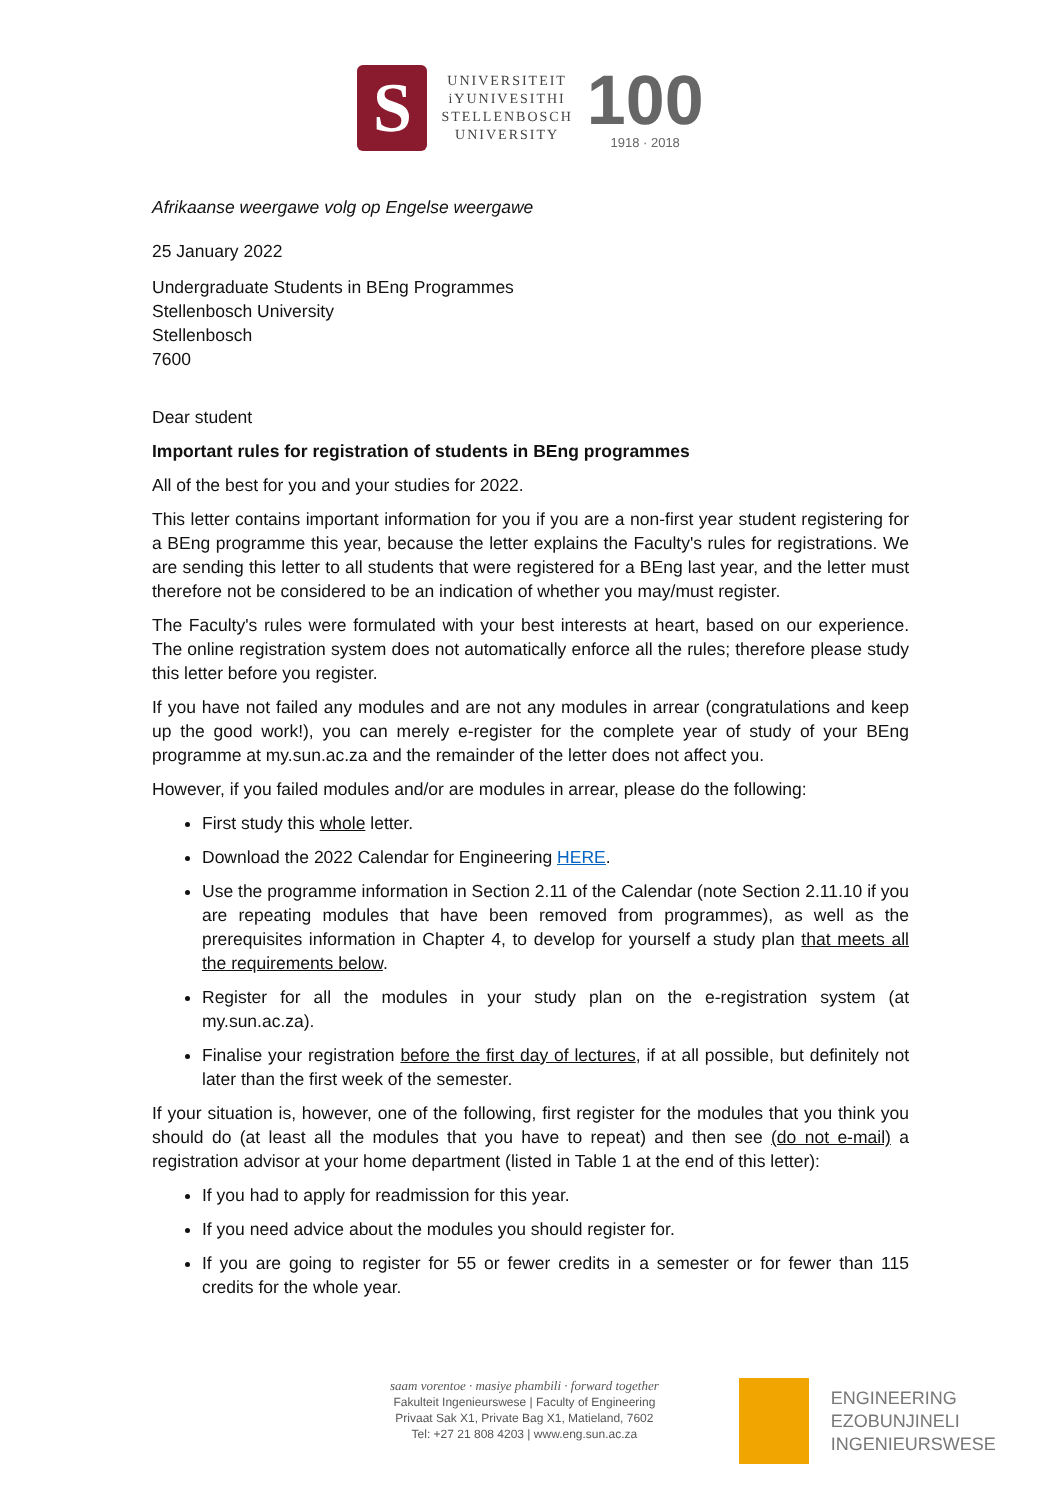S
UNIVERSITEIT
iYUNIVESITHI
STELLENBOSCH
UNIVERSITY
100
1918 · 2018
Afrikaanse weergawe volg op Engelse weergawe
25 January 2022
Undergraduate Students in BEng Programmes
Stellenbosch University
Stellenbosch
7600
Dear student
Important rules for registration of students in BEng programmes
All of the best for you and your studies for 2022.
This letter contains important information for you if you are a non-first year student registering for a BEng programme this year, because the letter explains the Faculty's rules for registrations. We are sending this letter to all students that were registered for a BEng last year, and the letter must therefore not be considered to be an indication of whether you may/must register.
The Faculty's rules were formulated with your best interests at heart, based on our experience. The online registration system does not automatically enforce all the rules; therefore please study this letter before you register.
If you have not failed any modules and are not any modules in arrear (congratulations and keep up the good work!), you can merely e-register for the complete year of study of your BEng programme at my.sun.ac.za and the remainder of the letter does not affect you.
However, if you failed modules and/or are modules in arrear, please do the following:
First study this whole letter.
Download the 2022 Calendar for Engineering HERE.
Use the programme information in Section 2.11 of the Calendar (note Section 2.11.10 if you are repeating modules that have been removed from programmes), as well as the prerequisites information in Chapter 4, to develop for yourself a study plan that meets all the requirements below.
Register for all the modules in your study plan on the e-registration system (at my.sun.ac.za).
Finalise your registration before the first day of lectures, if at all possible, but definitely not later than the first week of the semester.
If your situation is, however, one of the following, first register for the modules that you think you should do (at least all the modules that you have to repeat) and then see (do not e-mail) a registration advisor at your home department (listed in Table 1 at the end of this letter):
If you had to apply for readmission for this year.
If you need advice about the modules you should register for.
If you are going to register for 55 or fewer credits in a semester or for fewer than 115 credits for the whole year.
saam vorentoe · masiye phambili · forward together
Fakulteit Ingenieurswese | Faculty of Engineering
Privaat Sak X1, Private Bag X1, Matieland, 7602
Tel: +27 21 808 4203 | www.eng.sun.ac.za
ENGINEERING
EZOBUNJINELI
INGENIEURSWESE